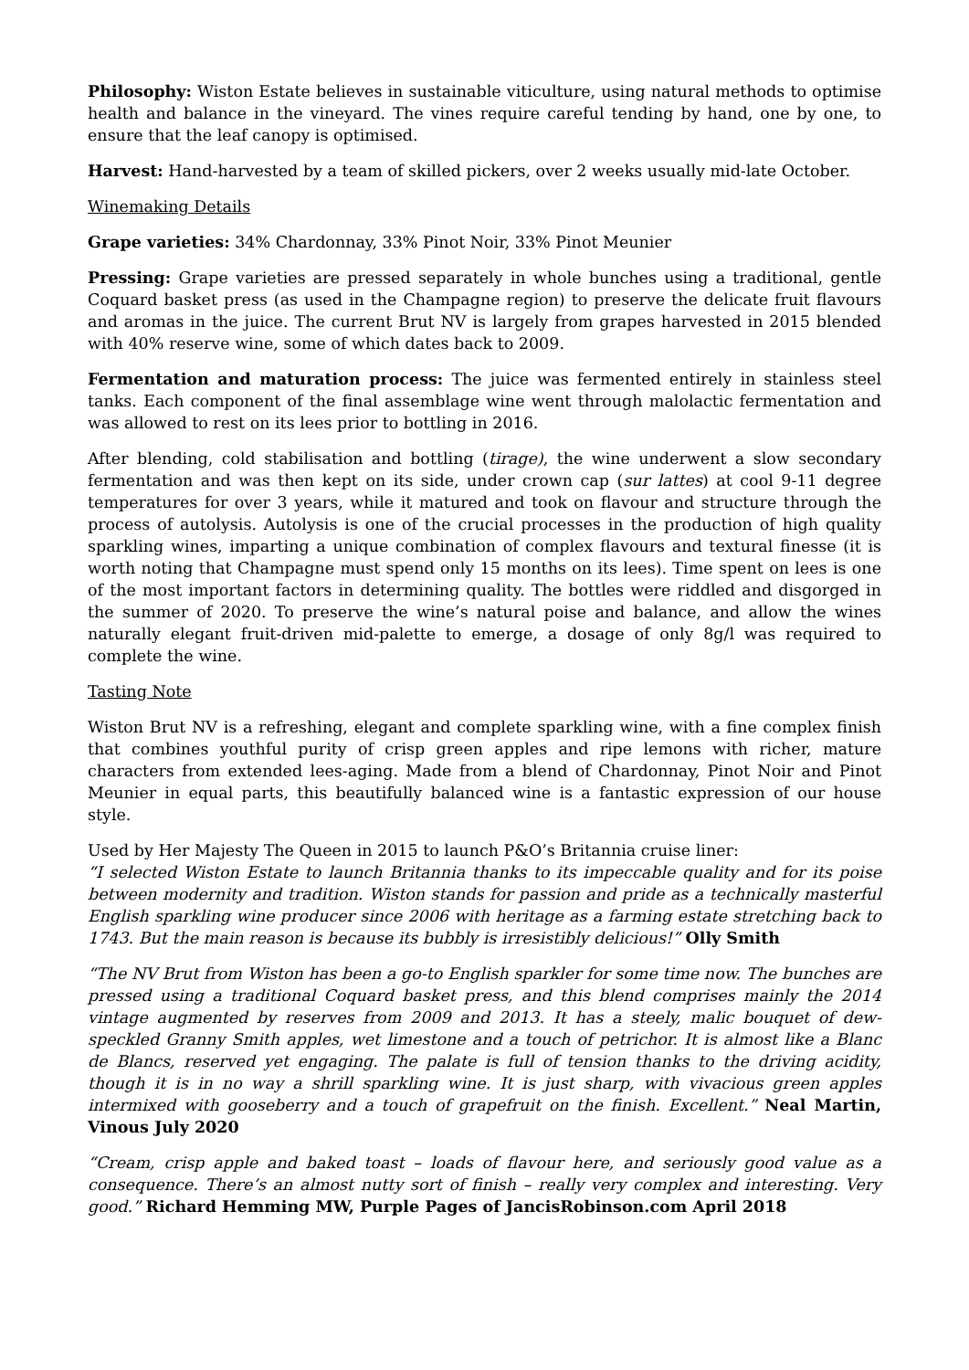Philosophy: Wiston Estate believes in sustainable viticulture, using natural methods to optimise health and balance in the vineyard. The vines require careful tending by hand, one by one, to ensure that the leaf canopy is optimised.
Harvest: Hand-harvested by a team of skilled pickers, over 2 weeks usually mid-late October.
Winemaking Details
Grape varieties: 34% Chardonnay, 33% Pinot Noir, 33% Pinot Meunier
Pressing: Grape varieties are pressed separately in whole bunches using a traditional, gentle Coquard basket press (as used in the Champagne region) to preserve the delicate fruit flavours and aromas in the juice. The current Brut NV is largely from grapes harvested in 2015 blended with 40% reserve wine, some of which dates back to 2009.
Fermentation and maturation process: The juice was fermented entirely in stainless steel tanks. Each component of the final assemblage wine went through malolactic fermentation and was allowed to rest on its lees prior to bottling in 2016.
After blending, cold stabilisation and bottling (tirage), the wine underwent a slow secondary fermentation and was then kept on its side, under crown cap (sur lattes) at cool 9-11 degree temperatures for over 3 years, while it matured and took on flavour and structure through the process of autolysis. Autolysis is one of the crucial processes in the production of high quality sparkling wines, imparting a unique combination of complex flavours and textural finesse (it is worth noting that Champagne must spend only 15 months on its lees). Time spent on lees is one of the most important factors in determining quality. The bottles were riddled and disgorged in the summer of 2020. To preserve the wine’s natural poise and balance, and allow the wines naturally elegant fruit-driven mid-palette to emerge, a dosage of only 8g/l was required to complete the wine.
Tasting Note
Wiston Brut NV is a refreshing, elegant and complete sparkling wine, with a fine complex finish that combines youthful purity of crisp green apples and ripe lemons with richer, mature characters from extended lees-aging. Made from a blend of Chardonnay, Pinot Noir and Pinot Meunier in equal parts, this beautifully balanced wine is a fantastic expression of our house style.
Used by Her Majesty The Queen in 2015 to launch P&O’s Britannia cruise liner:
“I selected Wiston Estate to launch Britannia thanks to its impeccable quality and for its poise between modernity and tradition. Wiston stands for passion and pride as a technically masterful English sparkling wine producer since 2006 with heritage as a farming estate stretching back to 1743. But the main reason is because its bubbly is irresistibly delicious!” Olly Smith
“The NV Brut from Wiston has been a go-to English sparkler for some time now. The bunches are pressed using a traditional Coquard basket press, and this blend comprises mainly the 2014 vintage augmented by reserves from 2009 and 2013. It has a steely, malic bouquet of dew-speckled Granny Smith apples, wet limestone and a touch of petrichor. It is almost like a Blanc de Blancs, reserved yet engaging. The palate is full of tension thanks to the driving acidity, though it is in no way a shrill sparkling wine. It is just sharp, with vivacious green apples intermixed with gooseberry and a touch of grapefruit on the finish. Excellent.” Neal Martin, Vinous July 2020
“Cream, crisp apple and baked toast – loads of flavour here, and seriously good value as a consequence. There’s an almost nutty sort of finish – really very complex and interesting. Very good.” Richard Hemming MW, Purple Pages of JancisRobinson.com April 2018